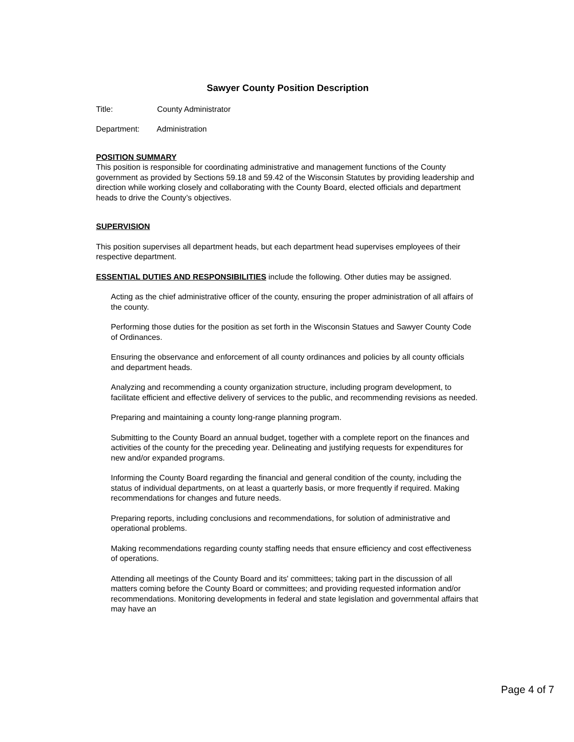Sawyer County Position Description
Title: County Administrator
Department: Administration
POSITION SUMMARY
This position is responsible for coordinating administrative and management functions of the County government as provided by Sections 59.18 and 59.42 of the Wisconsin Statutes by providing leadership and direction while working closely and collaborating with the County Board, elected officials and department heads to drive the County’s objectives.
SUPERVISION
This position supervises all department heads, but each department head supervises employees of their respective department.
ESSENTIAL DUTIES AND RESPONSIBILITIES include the following. Other duties may be assigned.
Acting as the chief administrative officer of the county, ensuring the proper administration of all affairs of the county.
Performing those duties for the position as set forth in the Wisconsin Statues and Sawyer County Code of Ordinances.
Ensuring the observance and enforcement of all county ordinances and policies by all county officials and department heads.
Analyzing and recommending a county organization structure, including program development, to facilitate efficient and effective delivery of services to the public, and recommending revisions as needed.
Preparing and maintaining a county long-range planning program.
Submitting to the County Board an annual budget, together with a complete report on the finances and activities of the county for the preceding year. Delineating and justifying requests for expenditures for new and/or expanded programs.
Informing the County Board regarding the financial and general condition of the county, including the status of individual departments, on at least a quarterly basis, or more frequently if required. Making recommendations for changes and future needs.
Preparing reports, including conclusions and recommendations, for solution of administrative and operational problems.
Making recommendations regarding county staffing needs that ensure efficiency and cost effectiveness of operations.
Attending all meetings of the County Board and its' committees; taking part in the discussion of all matters coming before the County Board or committees; and providing requested information and/or recommendations. Monitoring developments in federal and state legislation and governmental affairs that may have an
Page 4 of 7